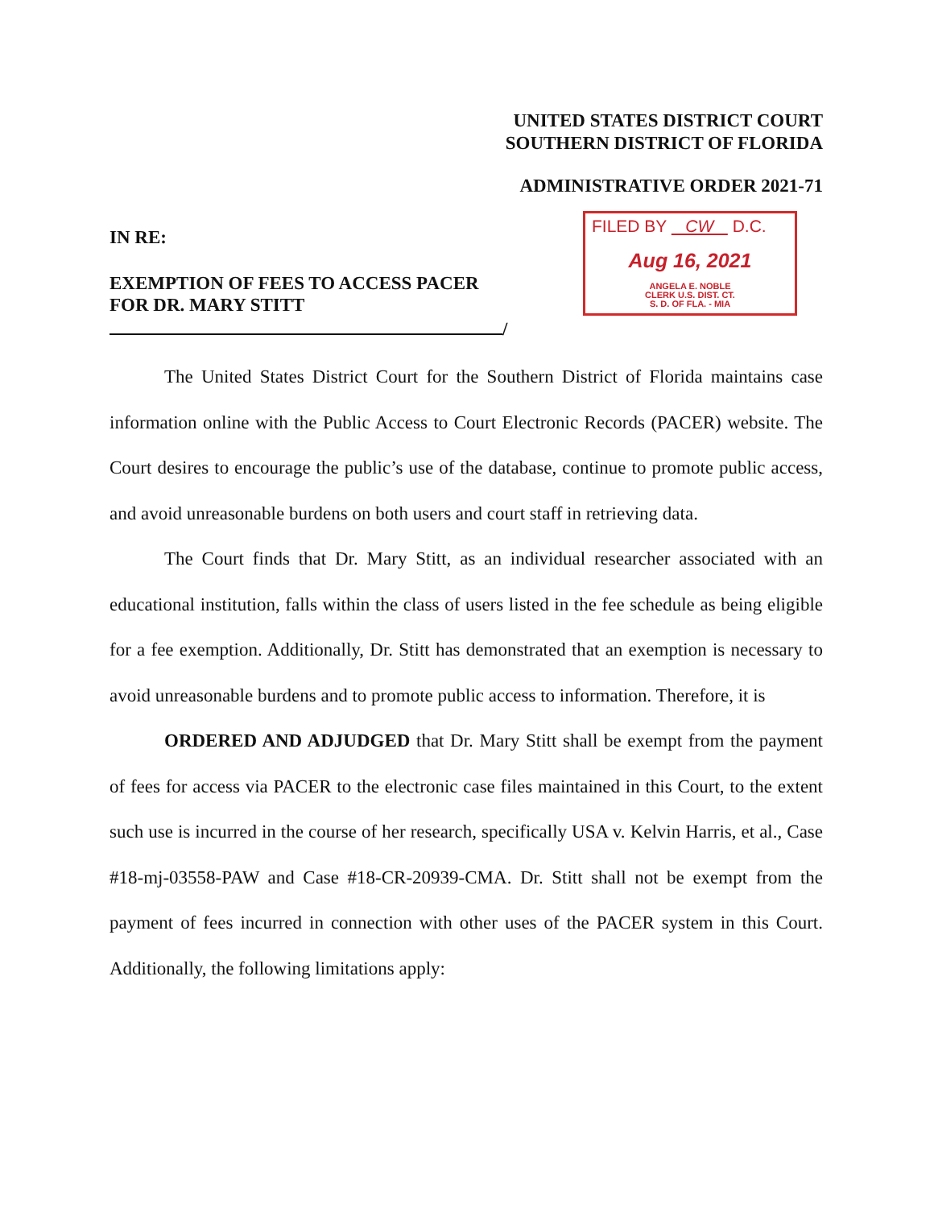UNITED STATES DISTRICT COURT
SOUTHERN DISTRICT OF FLORIDA
ADMINISTRATIVE ORDER 2021-71
IN RE:
EXEMPTION OF FEES TO ACCESS PACER
FOR DR. MARY STITT
/
FILED BY CW D.C.
Aug 16, 2021
ANGELA E. NOBLE
CLERK U.S. DIST. CT.
S. D. OF FLA. - MIA
The United States District Court for the Southern District of Florida maintains case information online with the Public Access to Court Electronic Records (PACER) website. The Court desires to encourage the public’s use of the database, continue to promote public access, and avoid unreasonable burdens on both users and court staff in retrieving data.
The Court finds that Dr. Mary Stitt, as an individual researcher associated with an educational institution, falls within the class of users listed in the fee schedule as being eligible for a fee exemption. Additionally, Dr. Stitt has demonstrated that an exemption is necessary to avoid unreasonable burdens and to promote public access to information. Therefore, it is
ORDERED AND ADJUDGED that Dr. Mary Stitt shall be exempt from the payment of fees for access via PACER to the electronic case files maintained in this Court, to the extent such use is incurred in the course of her research, specifically USA v. Kelvin Harris, et al., Case #18-mj-03558-PAW and Case #18-CR-20939-CMA. Dr. Stitt shall not be exempt from the payment of fees incurred in connection with other uses of the PACER system in this Court. Additionally, the following limitations apply: